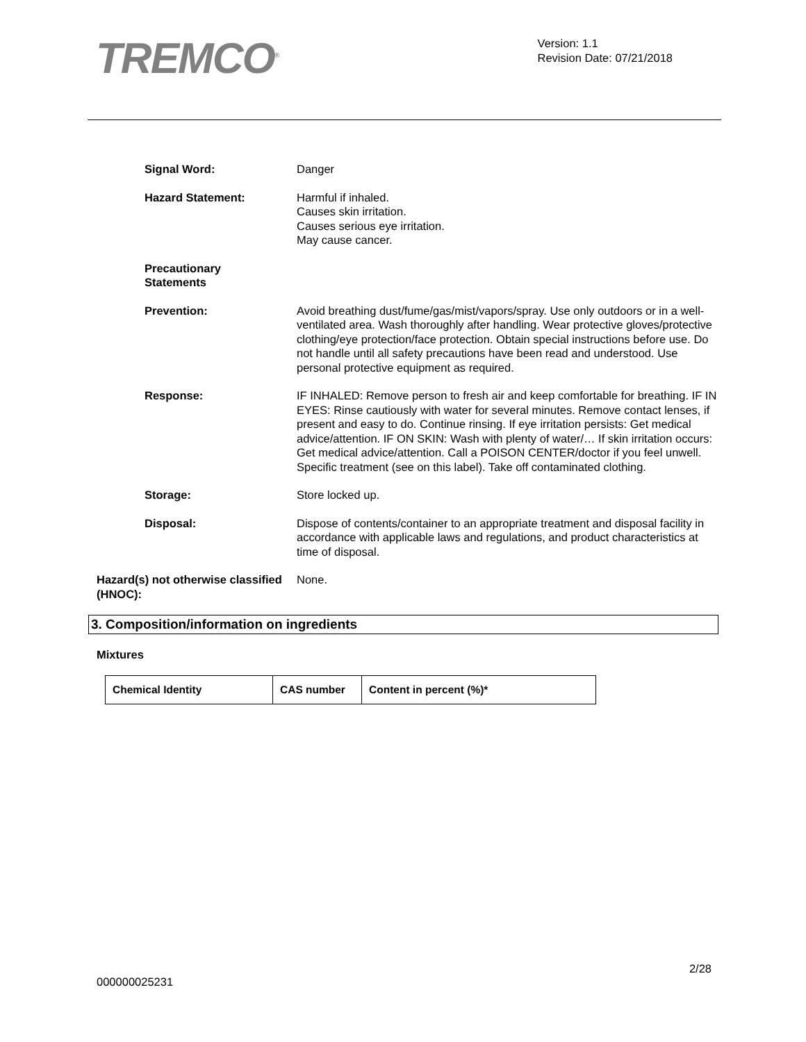TREMCO<sup>®</sup>
Version: 1.1
Revision Date: 07/21/2018
Signal Word: Danger
Hazard Statement: Harmful if inhaled.
Causes skin irritation.
Causes serious eye irritation.
May cause cancer.
Precautionary
Statements
Prevention: Avoid breathing dust/fume/gas/mist/vapors/spray. Use only outdoors or in a well-ventilated area. Wash thoroughly after handling. Wear protective gloves/protective clothing/eye protection/face protection. Obtain special instructions before use. Do not handle until all safety precautions have been read and understood. Use personal protective equipment as required.
Response: IF INHALED: Remove person to fresh air and keep comfortable for breathing. IF IN EYES: Rinse cautiously with water for several minutes. Remove contact lenses, if present and easy to do. Continue rinsing. If eye irritation persists: Get medical advice/attention. IF ON SKIN: Wash with plenty of water/… If skin irritation occurs: Get medical advice/attention. Call a POISON CENTER/doctor if you feel unwell. Specific treatment (see on this label). Take off contaminated clothing.
Storage: Store locked up.
Disposal: Dispose of contents/container to an appropriate treatment and disposal facility in accordance with applicable laws and regulations, and product characteristics at time of disposal.
Hazard(s) not otherwise classified (HNOC):
None.
3. Composition/information on ingredients
Mixtures
| Chemical Identity | CAS number | Content in percent (%)* |
| --- | --- | --- |
2/28
000000025231